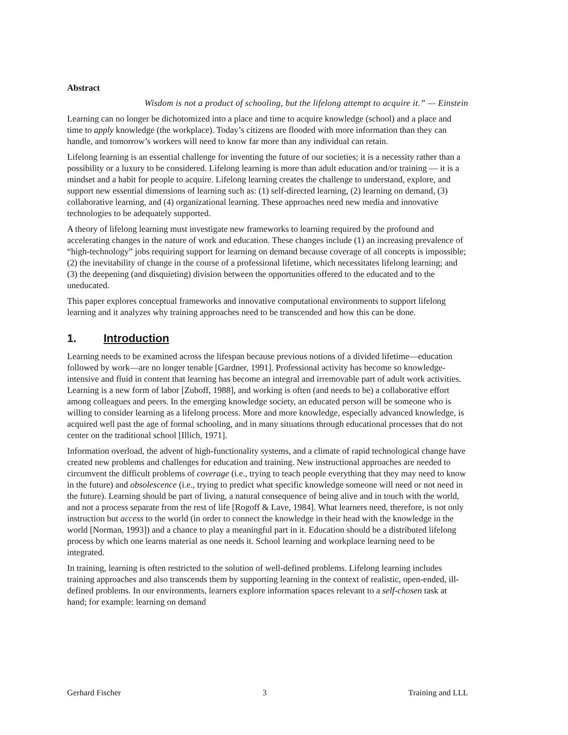Abstract
Wisdom is not a product of schooling, but the lifelong attempt to acquire it.” — Einstein
Learning can no longer be dichotomized into a place and time to acquire knowledge (school) and a place and time to apply knowledge (the workplace). Today’s citizens are flooded with more information than they can handle, and tomorrow’s workers will need to know far more than any individual can retain.
Lifelong learning is an essential challenge for inventing the future of our societies; it is a necessity rather than a possibility or a luxury to be considered. Lifelong learning is more than adult education and/or training — it is a mindset and a habit for people to acquire. Lifelong learning creates the challenge to understand, explore, and support new essential dimensions of learning such as: (1) self-directed learning, (2) learning on demand, (3) collaborative learning, and (4) organizational learning. These approaches need new media and innovative technologies to be adequately supported.
A theory of lifelong learning must investigate new frameworks to learning required by the profound and accelerating changes in the nature of work and education. These changes include (1) an increasing prevalence of “high-technology” jobs requiring support for learning on demand because coverage of all concepts is impossible; (2) the inevitability of change in the course of a professional lifetime, which necessitates lifelong learning; and (3) the deepening (and disquieting) division between the opportunities offered to the educated and to the uneducated.
This paper explores conceptual frameworks and innovative computational environments to support lifelong learning and it analyzes why training approaches need to be transcended and how this can be done.
1. Introduction
Learning needs to be examined across the lifespan because previous notions of a divided lifetime—education followed by work—are no longer tenable [Gardner, 1991]. Professional activity has become so knowledge-intensive and fluid in content that learning has become an integral and irremovable part of adult work activities. Learning is a new form of labor [Zuboff, 1988], and working is often (and needs to be) a collaborative effort among colleagues and peers. In the emerging knowledge society, an educated person will be someone who is willing to consider learning as a lifelong process. More and more knowledge, especially advanced knowledge, is acquired well past the age of formal schooling, and in many situations through educational processes that do not center on the traditional school [Illich, 1971].
Information overload, the advent of high-functionality systems, and a climate of rapid technological change have created new problems and challenges for education and training. New instructional approaches are needed to circumvent the difficult problems of coverage (i.e., trying to teach people everything that they may need to know in the future) and obsolescence (i.e., trying to predict what specific knowledge someone will need or not need in the future). Learning should be part of living, a natural consequence of being alive and in touch with the world, and not a process separate from the rest of life [Rogoff & Lave, 1984]. What learners need, therefore, is not only instruction but access to the world (in order to connect the knowledge in their head with the knowledge in the world [Norman, 1993]) and a chance to play a meaningful part in it. Education should be a distributed lifelong process by which one learns material as one needs it. School learning and workplace learning need to be integrated.
In training, learning is often restricted to the solution of well-defined problems. Lifelong learning includes training approaches and also transcends them by supporting learning in the context of realistic, open-ended, ill-defined problems. In our environments, learners explore information spaces relevant to a self-chosen task at hand; for example: learning on demand
Gerhard Fischer 3 Training and LLL